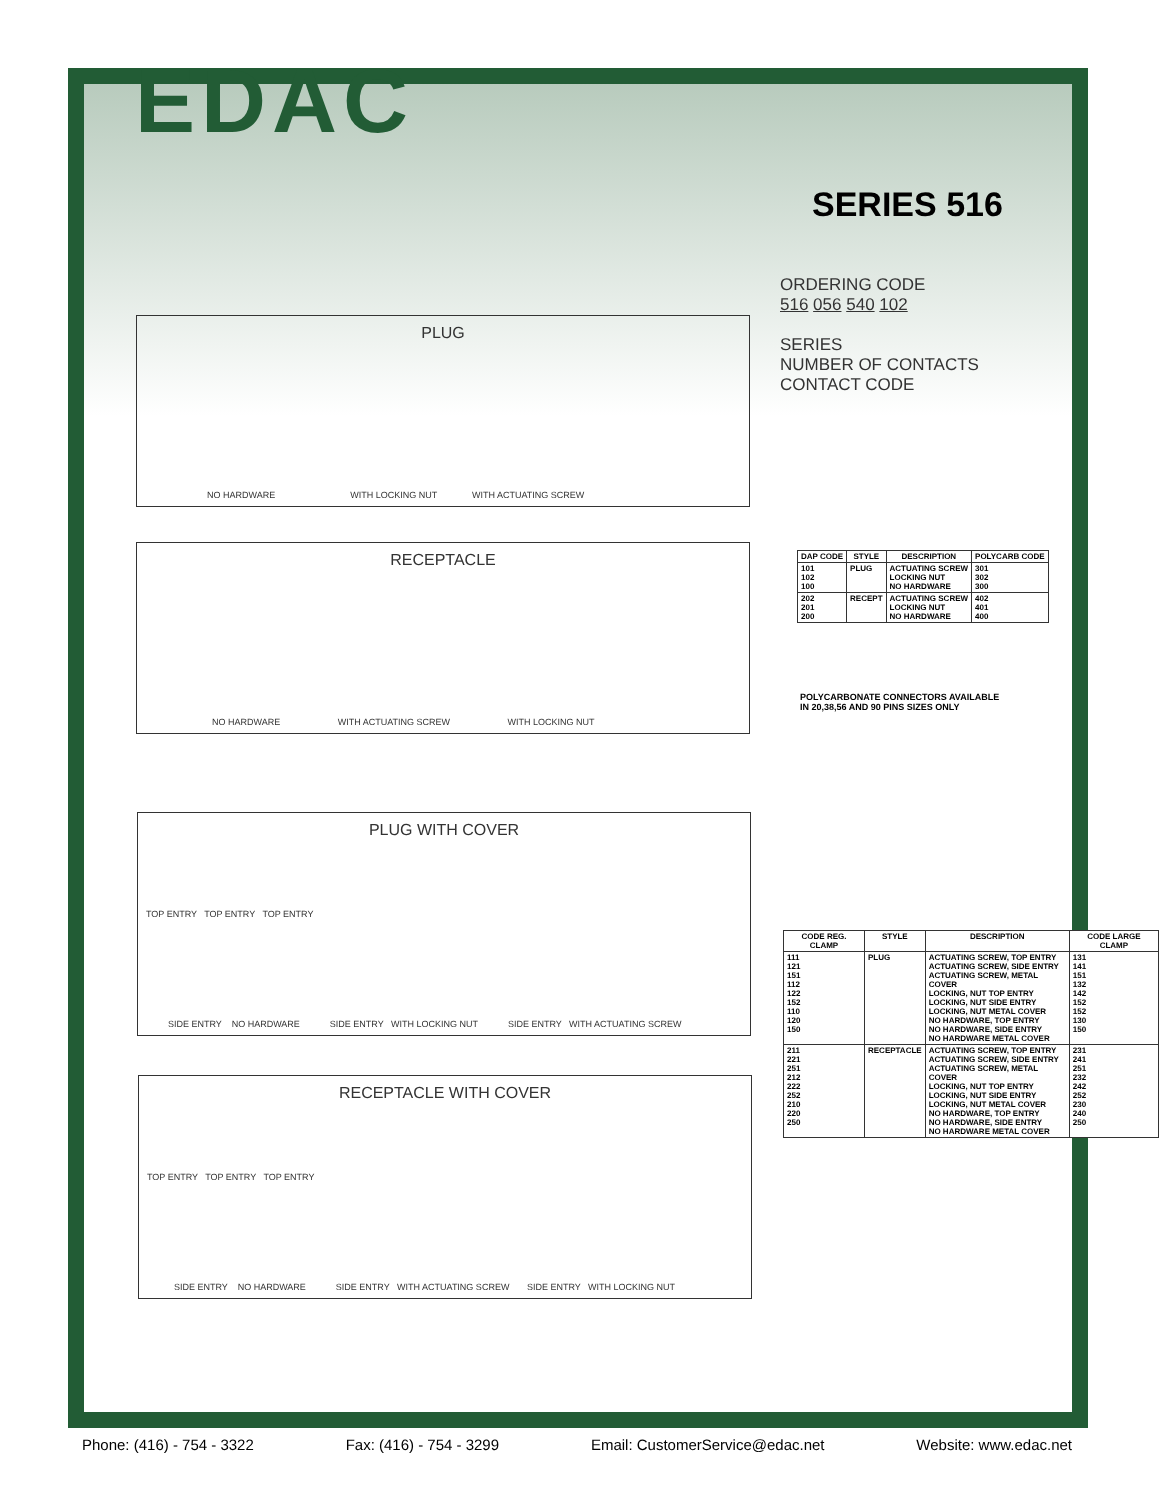EDAC
SERIES 516
ORDERING CODE
516 056 540 102
SERIES
NUMBER OF CONTACTS
CONTACT CODE
PLUG
NO HARDWARE WITH LOCKING NUT WITH ACTUATING SCREW
RECEPTACLE
NO HARDWARE WITH ACTUATING SCREW WITH LOCKING NUT
| DAP CODE | STYLE | DESCRIPTION | POLYCARB CODE |
| --- | --- | --- | --- |
| 101 102 100 | PLUG | ACTUATING SCREW LOCKING NUT NO HARDWARE | 301 302 300 |
| 202 201 200 | RECEPT | ACTUATING SCREW LOCKING NUT NO HARDWARE | 402 401 400 |
POLYCARBONATE CONNECTORS AVAILABLE
IN 20,38,56 AND 90 PINS SIZES ONLY
PLUG WITH COVER
TOP ENTRY TOP ENTRY TOP ENTRY
SIDE ENTRY NO HARDWARE SIDE ENTRY WITH LOCKING NUT SIDE ENTRY WITH ACTUATING SCREW
RECEPTACLE WITH COVER
TOP ENTRY TOP ENTRY TOP ENTRY
SIDE ENTRY NO HARDWARE SIDE ENTRY WITH ACTUATING SCREW SIDE ENTRY WITH LOCKING NUT
| CODE REG. CLAMP | STYLE | DESCRIPTION | CODE LARGE CLAMP |
| --- | --- | --- | --- |
| 111 121 151 112 122 152 110 120 150 | PLUG | ACTUATING SCREW, TOP ENTRY ACTUATING SCREW, SIDE ENTRY ACTUATING SCREW, METAL COVER LOCKING, NUT TOP ENTRY LOCKING, NUT SIDE ENTRY LOCKING, NUT METAL COVER NO HARDWARE, TOP ENTRY NO HARDWARE, SIDE ENTRY NO HARDWARE METAL COVER | 131 141 151 132 142 152 152 130 150 |
| 211 221 251 212 222 252 210 220 250 | RECEPTACLE | ACTUATING SCREW, TOP ENTRY ACTUATING SCREW, SIDE ENTRY ACTUATING SCREW, METAL COVER LOCKING, NUT TOP ENTRY LOCKING, NUT SIDE ENTRY LOCKING, NUT METAL COVER NO HARDWARE, TOP ENTRY NO HARDWARE, SIDE ENTRY NO HARDWARE METAL COVER | 231 241 251 232 242 252 230 240 250 |
Phone: (416) - 754 - 3322 Fax: (416) - 754 - 3299 Email: CustomerService@edac.net Website: www.edac.net